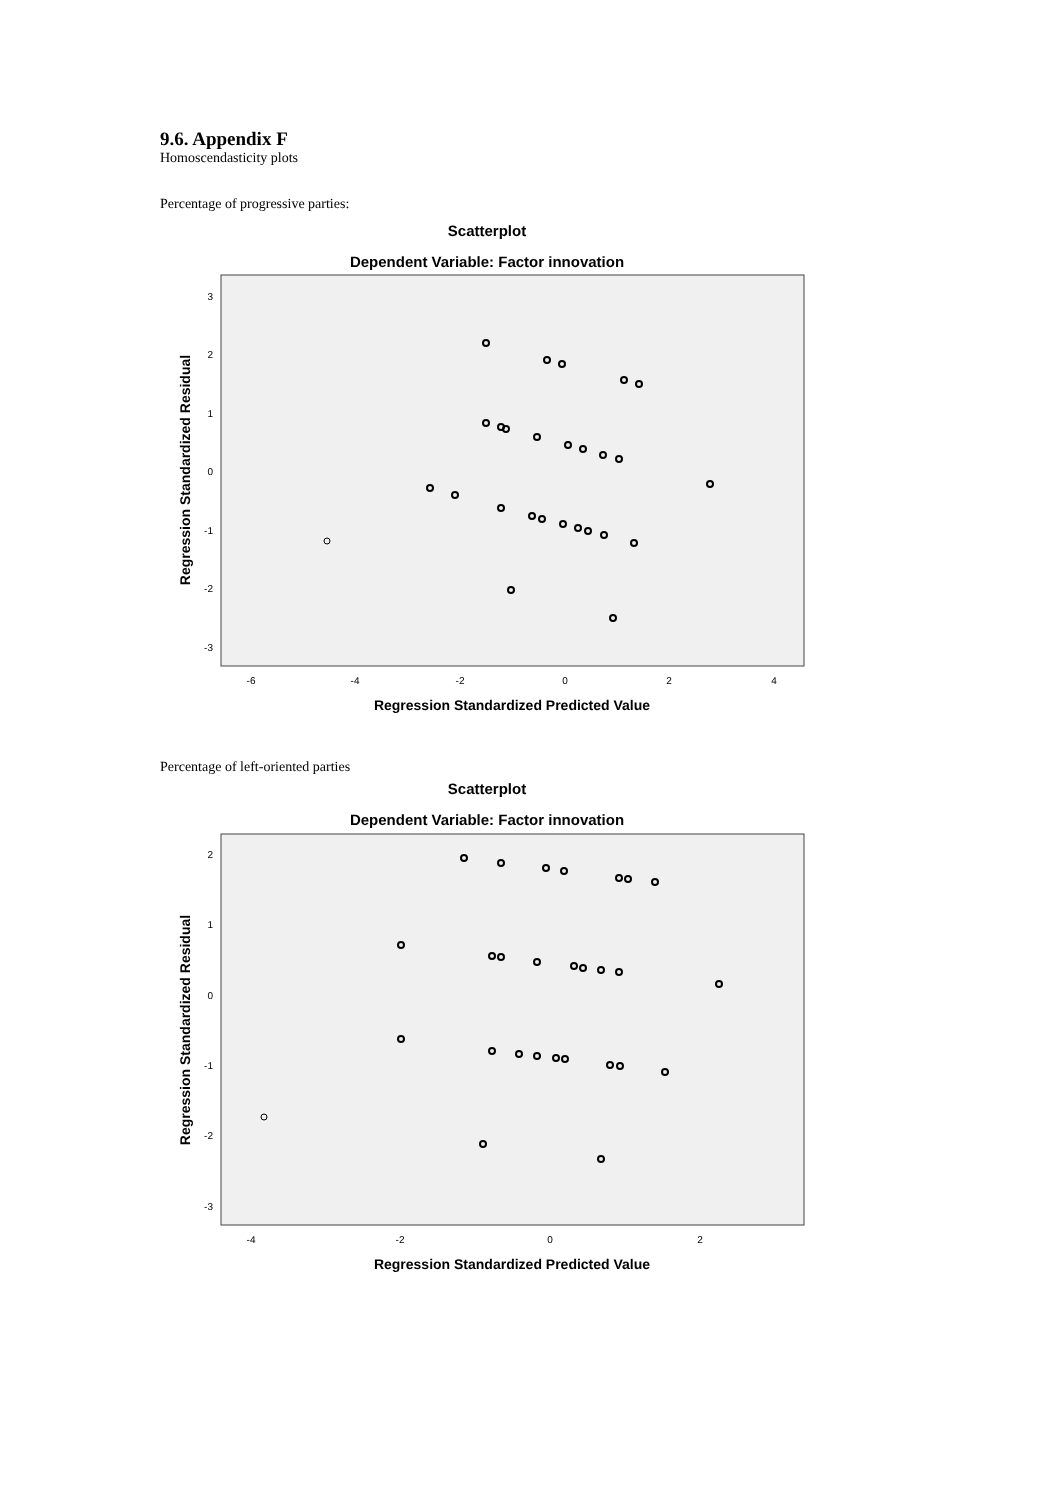9.6. Appendix F
Homoscendasticity plots
Percentage of progressive parties:
Scatterplot
Dependent Variable: Factor innovation
3
2
1
0
-1
-2
-3
-6
-4
-2
0
2
4
Regression Standardized Predicted Value
Regression Standardized Residual
Percentage of left-oriented parties
Scatterplot
Dependent Variable: Factor innovation
2
1
0
-1
-2
-3
-4
-2
0
2
Regression Standardized Predicted Value
Regression Standardized Residual